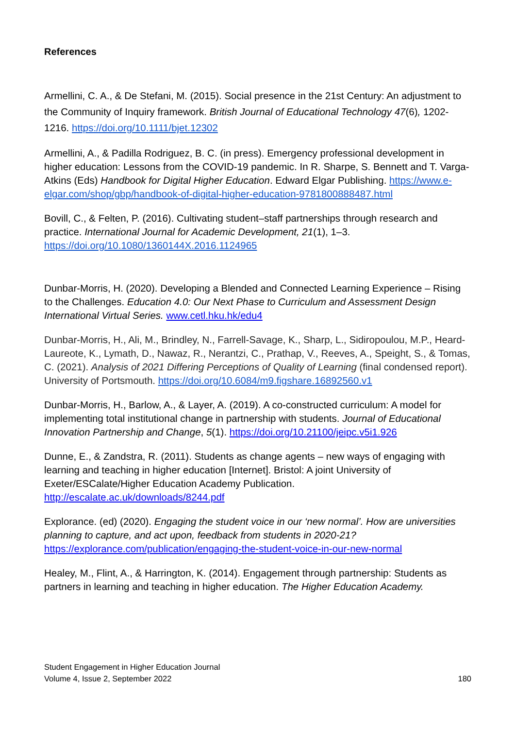References
Armellini, C. A., & De Stefani, M. (2015). Social presence in the 21st Century: An adjustment to the Community of Inquiry framework. British Journal of Educational Technology 47(6), 1202-1216. https://doi.org/10.1111/bjet.12302
Armellini, A., & Padilla Rodriguez, B. C. (in press). Emergency professional development in higher education: Lessons from the COVID-19 pandemic. In R. Sharpe, S. Bennett and T. Varga-Atkins (Eds) Handbook for Digital Higher Education. Edward Elgar Publishing. https://www.e-elgar.com/shop/gbp/handbook-of-digital-higher-education-9781800888487.html
Bovill, C., & Felten, P. (2016). Cultivating student–staff partnerships through research and practice. International Journal for Academic Development, 21(1), 1–3. https://doi.org/10.1080/1360144X.2016.1124965
Dunbar-Morris, H. (2020). Developing a Blended and Connected Learning Experience – Rising to the Challenges. Education 4.0: Our Next Phase to Curriculum and Assessment Design International Virtual Series. www.cetl.hku.hk/edu4
Dunbar-Morris, H., Ali, M., Brindley, N., Farrell-Savage, K., Sharp, L., Sidiropoulou, M.P., Heard-Laureote, K., Lymath, D., Nawaz, R., Nerantzi, C., Prathap, V., Reeves, A., Speight, S., & Tomas, C. (2021). Analysis of 2021 Differing Perceptions of Quality of Learning (final condensed report). University of Portsmouth. https://doi.org/10.6084/m9.figshare.16892560.v1
Dunbar-Morris, H., Barlow, A., & Layer, A. (2019). A co-constructed curriculum: A model for implementing total institutional change in partnership with students. Journal of Educational Innovation Partnership and Change, 5(1). https://doi.org/10.21100/jeipc.v5i1.926
Dunne, E., & Zandstra, R. (2011). Students as change agents – new ways of engaging with learning and teaching in higher education [Internet]. Bristol: A joint University of Exeter/ESCalate/Higher Education Academy Publication. http://escalate.ac.uk/downloads/8244.pdf
Explorance. (ed) (2020). Engaging the student voice in our ‘new normal’. How are universities planning to capture, and act upon, feedback from students in 2020-21? https://explorance.com/publication/engaging-the-student-voice-in-our-new-normal
Healey, M., Flint, A., & Harrington, K. (2014). Engagement through partnership: Students as partners in learning and teaching in higher education. The Higher Education Academy.
Student Engagement in Higher Education Journal
Volume 4, Issue 2, September 2022
180